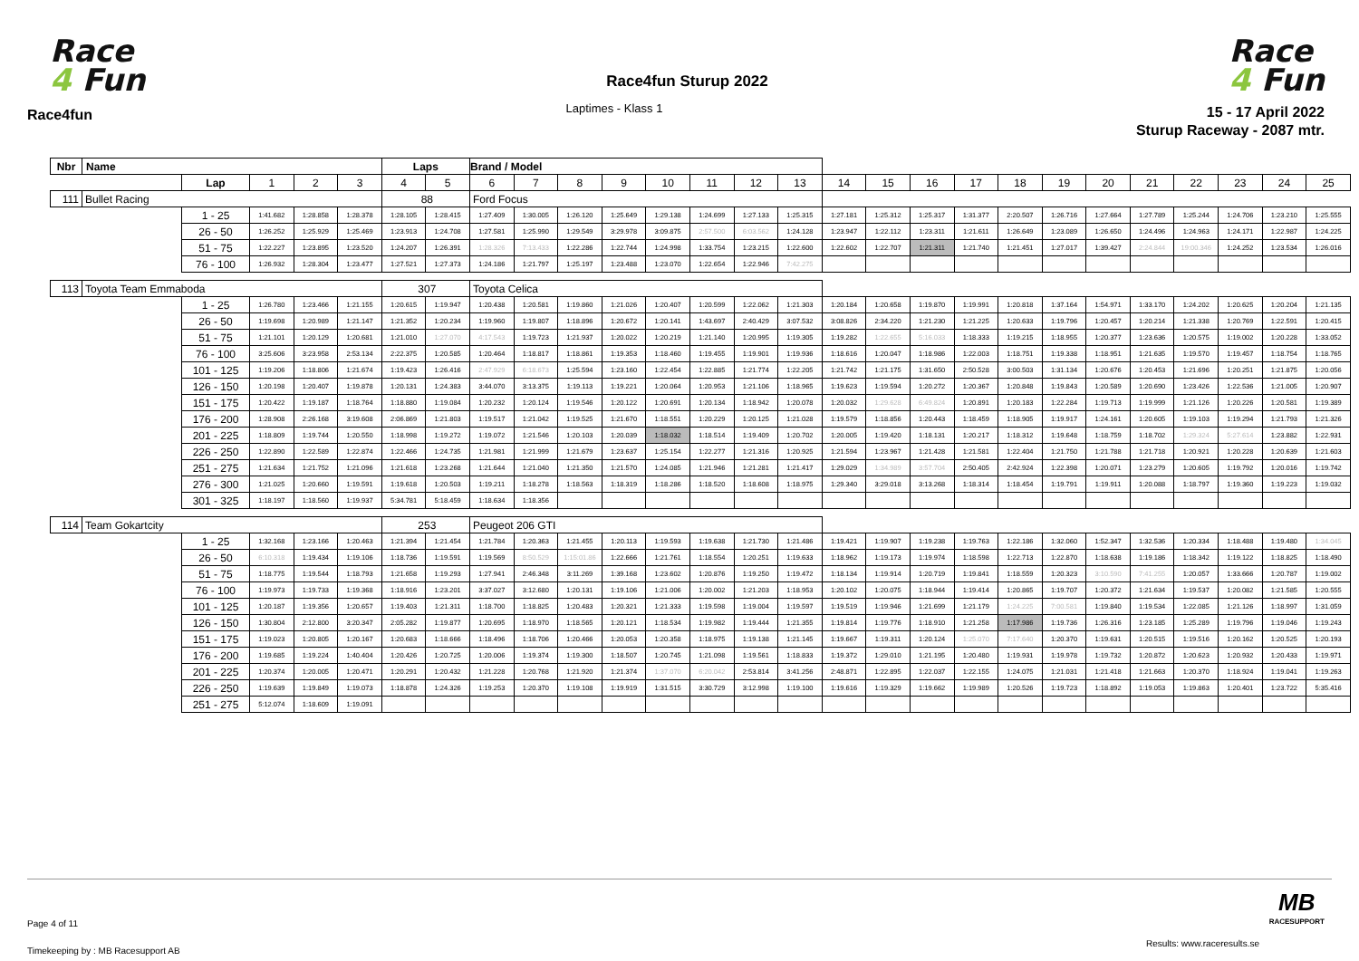Race
4 Fun
Race4fun Sturup 2022
Race
4 Fun
Race4fun
Laptimes - Klass 1
15 - 17 April 2022
Sturup Raceway - 2087 mtr.
| Nbr | Name | | | | | Laps | | Brand / Model | | | | | | | | | | | | | | | | | | | |
| | | Lap | 1 | 2 | 3 | 4 | 5 | 6 | 7 | 8 | 9 | 10 | 11 | 12 | 13 | 14 | 15 | 16 | 17 | 18 | 19 | 20 | 21 | 22 | 23 | 24 | 25 |
| 111 | Bullet Racing | | | | | 88 | | Ford Focus | | | | | | | | | | | | | | | | | | | |
| | | 1 - 25 | 1:41.682 | 1:28.858 | 1:28.378 | 1:28.105 | 1:28.415 | 1:27.409 | 1:30.005 | 1:26.120 | 1:25.649 | 1:29.138 | 1:24.699 | 1:27.133 | 1:25.315 | 1:27.181 | 1:25.312 | 1:25.317 | 1:31.377 | 2:20.507 | 1:26.716 | 1:27.664 | 1:27.789 | 1:25.244 | 1:24.706 | 1:23.210 | 1:25.555 |
| | | 26 - 50 | 1:26.252 | 1:25.929 | 1:25.469 | 1:23.913 | 1:24.708 | 1:27.581 | 1:25.990 | 1:29.549 | 3:29.978 | 3:09.875 | 2:57.500 | 6:03.562 | 1:24.128 | 1:23.947 | 1:22.112 | 1:23.311 | 1:21.611 | 1:26.649 | 1:23.089 | 1:26.650 | 1:24.496 | 1:24.963 | 1:24.171 | 1:22.987 | 1:24.225 |
| | | 51 - 75 | 1:22.227 | 1:23.895 | 1:23.520 | 1:24.207 | 1:26.391 | 1:28.326 | 7:13.433 | 1:22.286 | 1:22.744 | 1:24.998 | 1:33.754 | 1:23.215 | 1:22.600 | 1:22.602 | 1:22.707 | 1:21.311 | 1:21.740 | 1:21.451 | 1:27.017 | 1:39.427 | 2:24.844 | 19:00.346 | 1:24.252 | 1:23.534 | 1:26.016 |
| | | 76 - 100 | 1:26.932 | 1:28.304 | 1:23.477 | 1:27.521 | 1:27.373 | 1:24.186 | 1:21.797 | 1:25.197 | 1:23.488 | 1:23.070 | 1:22.654 | 1:22.946 | 7:42.275 | | | | | | | | | | | | |
| 113 | Toyota Team Emmaboda | | | | | 307 | | Toyota Celica | | | | | | | | | | | | | | | | | | | |
| | | 1 - 25 | 1:26.780 | 1:23.466 | 1:21.155 | 1:20.615 | 1:19.947 | 1:20.438 | 1:20.581 | 1:19.860 | 1:21.026 | 1:20.407 | 1:20.599 | 1:22.062 | 1:21.303 | 1:20.184 | 1:20.658 | 1:19.870 | 1:19.991 | 1:20.818 | 1:37.164 | 1:54.971 | 1:33.170 | 1:24.202 | 1:20.625 | 1:20.204 | 1:21.135 |
| | | 26 - 50 | 1:19.698 | 1:20.989 | 1:21.147 | 1:21.352 | 1:20.234 | 1:19.960 | 1:19.807 | 1:18.896 | 1:20.672 | 1:20.141 | 1:43.697 | 2:40.429 | 3:07.532 | 3:08.826 | 2:34.220 | 1:21.230 | 1:21.225 | 1:20.633 | 1:19.796 | 1:20.457 | 1:20.214 | 1:21.338 | 1:20.769 | 1:22.591 | 1:20.415 |
| | | 51 - 75 | 1:21.101 | 1:20.129 | 1:20.681 | 1:21.010 | 1:27.070 | 4:17.543 | 1:19.723 | 1:21.937 | 1:20.022 | 1:20.219 | 1:21.140 | 1:20.995 | 1:19.305 | 1:19.282 | 1:22.655 | 5:16.033 | 1:18.333 | 1:19.215 | 1:18.955 | 1:20.377 | 1:23.636 | 1:20.575 | 1:19.002 | 1:20.228 | 1:33.052 |
| | | 76 - 100 | 3:25.606 | 3:23.958 | 2:53.134 | 2:22.375 | 1:20.585 | 1:20.464 | 1:18.817 | 1:18.861 | 1:19.353 | 1:18.460 | 1:19.455 | 1:19.901 | 1:19.936 | 1:18.616 | 1:20.047 | 1:18.986 | 1:22.003 | 1:18.751 | 1:19.338 | 1:18.951 | 1:21.635 | 1:19.570 | 1:19.457 | 1:18.754 | 1:18.765 |
| | | 101 - 125 | 1:19.206 | 1:18.806 | 1:21.674 | 1:19.423 | 1:26.416 | 2:47.929 | 6:18.673 | 1:25.594 | 1:23.160 | 1:22.454 | 1:22.885 | 1:21.774 | 1:22.205 | 1:21.742 | 1:21.175 | 1:31.650 | 2:50.528 | 3:00.503 | 1:31.134 | 1:20.676 | 1:20.453 | 1:21.696 | 1:20.251 | 1:21.875 | 1:20.056 |
| | | 126 - 150 | 1:20.198 | 1:20.407 | 1:19.878 | 1:20.131 | 1:24.383 | 3:44.070 | 3:13.375 | 1:19.113 | 1:19.221 | 1:20.064 | 1:20.953 | 1:21.106 | 1:18.965 | 1:19.623 | 1:19.594 | 1:20.272 | 1:20.367 | 1:20.848 | 1:19.843 | 1:20.589 | 1:20.690 | 1:23.426 | 1:22.536 | 1:21.005 | 1:20.907 |
| | | 151 - 175 | 1:20.422 | 1:19.187 | 1:18.764 | 1:18.880 | 1:19.084 | 1:20.232 | 1:20.124 | 1:19.546 | 1:20.122 | 1:20.691 | 1:20.134 | 1:18.942 | 1:20.078 | 1:20.032 | 1:29.628 | 6:49.824 | 1:20.891 | 1:20.183 | 1:22.284 | 1:19.713 | 1:19.999 | 1:21.126 | 1:20.226 | 1:20.581 | 1:19.389 |
| | | 176 - 200 | 1:28.908 | 2:26.168 | 3:19.608 | 2:06.869 | 1:21.803 | 1:19.517 | 1:21.042 | 1:19.525 | 1:21.670 | 1:18.551 | 1:20.229 | 1:20.125 | 1:21.028 | 1:19.579 | 1:18.856 | 1:20.443 | 1:18.459 | 1:18.905 | 1:19.917 | 1:24.161 | 1:20.605 | 1:19.103 | 1:19.294 | 1:21.793 | 1:21.326 |
| | | 201 - 225 | 1:18.809 | 1:19.744 | 1:20.550 | 1:18.998 | 1:19.272 | 1:19.072 | 1:21.546 | 1:20.103 | 1:20.039 | 1:18.032 | 1:18.514 | 1:19.409 | 1:20.702 | 1:20.005 | 1:19.420 | 1:18.131 | 1:20.217 | 1:18.312 | 1:19.648 | 1:18.759 | 1:18.702 | 1:29.324 | 5:27.614 | 1:23.882 | 1:22.931 |
| | | 226 - 250 | 1:22.890 | 1:22.589 | 1:22.874 | 1:22.466 | 1:24.735 | 1:21.981 | 1:21.999 | 1:21.679 | 1:23.637 | 1:25.154 | 1:22.277 | 1:21.316 | 1:20.925 | 1:21.594 | 1:23.967 | 1:21.428 | 1:21.581 | 1:22.404 | 1:21.750 | 1:21.788 | 1:21.718 | 1:20.921 | 1:20.228 | 1:20.639 | 1:21.603 |
| | | 251 - 275 | 1:21.634 | 1:21.752 | 1:21.096 | 1:21.618 | 1:23.268 | 1:21.644 | 1:21.040 | 1:21.350 | 1:21.570 | 1:24.085 | 1:21.946 | 1:21.281 | 1:21.417 | 1:29.029 | 1:34.989 | 3:57.704 | 2:50.405 | 2:42.924 | 1:22.398 | 1:20.071 | 1:23.279 | 1:20.605 | 1:19.792 | 1:20.016 | 1:19.742 |
| | | 276 - 300 | 1:21.025 | 1:20.660 | 1:19.591 | 1:19.618 | 1:20.503 | 1:19.211 | 1:18.278 | 1:18.563 | 1:18.319 | 1:18.286 | 1:18.520 | 1:18.608 | 1:18.975 | 1:29.340 | 3:29.018 | 3:13.268 | 1:18.314 | 1:18.454 | 1:19.791 | 1:19.911 | 1:20.088 | 1:18.797 | 1:19.360 | 1:19.223 | 1:19.032 |
| | | 301 - 325 | 1:18.197 | 1:18.560 | 1:19.937 | 5:34.781 | 5:18.459 | 1:18.634 | 1:18.356 | | | | | | | | | | | | | | | | | | |
| 114 | Team Gokartcity | | | | | 253 | | Peugeot 206 GTI | | | | | | | | | | | | | | | | | | | |
| | | 1 - 25 | 1:32.168 | 1:23.166 | 1:20.463 | 1:21.394 | 1:21.454 | 1:21.784 | 1:20.363 | 1:21.455 | 1:20.113 | 1:19.593 | 1:19.638 | 1:21.730 | 1:21.486 | 1:19.421 | 1:19.907 | 1:19.238 | 1:19.763 | 1:22.186 | 1:32.060 | 1:52.347 | 1:32.536 | 1:20.334 | 1:18.488 | 1:19.480 | 1:34.045 |
| | | 26 - 50 | 6:10.318 | 1:19.434 | 1:19.106 | 1:18.736 | 1:19.591 | 1:19.569 | 8:50.529 | 1:15:01.86 | 1:22.666 | 1:21.761 | 1:18.554 | 1:20.251 | 1:19.633 | 1:18.962 | 1:19.173 | 1:19.974 | 1:18.598 | 1:22.713 | 1:22.870 | 1:18.638 | 1:19.186 | 1:18.342 | 1:19.122 | 1:18.825 | 1:18.490 |
| | | 51 - 75 | 1:18.775 | 1:19.544 | 1:18.793 | 1:21.658 | 1:19.293 | 1:27.941 | 2:46.348 | 3:11.269 | 1:39.168 | 1:23.602 | 1:20.876 | 1:19.250 | 1:19.472 | 1:18.134 | 1:19.914 | 1:20.719 | 1:19.841 | 1:18.559 | 1:20.323 | 3:10.590 | 7:41.255 | 1:20.057 | 1:33.666 | 1:20.787 | 1:19.002 |
| | | 76 - 100 | 1:19.973 | 1:19.733 | 1:19.368 | 1:18.916 | 1:23.201 | 3:37.027 | 3:12.680 | 1:20.131 | 1:19.106 | 1:21.006 | 1:20.002 | 1:21.203 | 1:18.953 | 1:20.102 | 1:20.075 | 1:18.944 | 1:19.414 | 1:20.865 | 1:19.707 | 1:20.372 | 1:21.634 | 1:19.537 | 1:20.082 | 1:21.585 | 1:20.555 |
| | | 101 - 125 | 1:20.187 | 1:19.356 | 1:20.657 | 1:19.403 | 1:21.311 | 1:18.700 | 1:18.825 | 1:20.483 | 1:20.321 | 1:21.333 | 1:19.598 | 1:19.004 | 1:19.597 | 1:19.519 | 1:19.946 | 1:21.699 | 1:21.179 | 1:24.225 | 7:00.581 | 1:19.840 | 1:19.534 | 1:22.085 | 1:21.126 | 1:18.997 | 1:31.059 |
| | | 126 - 150 | 1:30.804 | 2:12.800 | 3:20.347 | 2:05.282 | 1:19.877 | 1:20.695 | 1:18.970 | 1:18.565 | 1:20.121 | 1:18.534 | 1:19.982 | 1:19.444 | 1:21.355 | 1:19.814 | 1:19.776 | 1:18.910 | 1:21.258 | 1:17.986 | 1:19.736 | 1:26.316 | 1:23.185 | 1:25.289 | 1:19.796 | 1:19.046 | 1:19.243 |
| | | 151 - 175 | 1:19.023 | 1:20.805 | 1:20.167 | 1:20.683 | 1:18.666 | 1:18.496 | 1:18.706 | 1:20.466 | 1:20.053 | 1:20.358 | 1:18.975 | 1:19.138 | 1:21.145 | 1:19.667 | 1:19.311 | 1:20.124 | 1:25.070 | 7:17.640 | 1:20.370 | 1:19.631 | 1:20.515 | 1:19.516 | 1:20.162 | 1:20.525 | 1:20.193 |
| | | 176 - 200 | 1:19.685 | 1:19.224 | 1:40.404 | 1:20.426 | 1:20.725 | 1:20.006 | 1:19.374 | 1:19.300 | 1:18.507 | 1:20.745 | 1:21.098 | 1:19.561 | 1:18.833 | 1:19.372 | 1:29.010 | 1:21.195 | 1:20.480 | 1:19.931 | 1:19.978 | 1:19.732 | 1:20.872 | 1:20.623 | 1:20.932 | 1:20.433 | 1:19.971 |
| | | 201 - 225 | 1:20.374 | 1:20.005 | 1:20.471 | 1:20.291 | 1:20.432 | 1:21.228 | 1:20.768 | 1:21.920 | 1:21.374 | 1:37.070 | 6:20.042 | 2:53.814 | 3:41.256 | 2:48.871 | 1:22.895 | 1:22.037 | 1:22.155 | 1:24.075 | 1:21.031 | 1:21.418 | 1:21.663 | 1:20.370 | 1:18.924 | 1:19.041 | 1:19.263 |
| | | 226 - 250 | 1:19.639 | 1:19.849 | 1:19.073 | 1:18.878 | 1:24.326 | 1:19.253 | 1:20.370 | 1:19.108 | 1:19.919 | 1:31.515 | 3:30.729 | 3:12.998 | 1:19.100 | 1:19.616 | 1:19.329 | 1:19.662 | 1:19.989 | 1:20.526 | 1:19.723 | 1:18.892 | 1:19.053 | 1:19.863 | 1:20.401 | 1:23.722 | 5:35.416 |
| | | 251 - 275 | 5:12.074 | 1:18.609 | 1:19.091 | | | | | | | | | | | | | | | | | | | | | | |
Page 4 of 11
Timekeeping by : MB Racesupport AB
Results: www.raceresults.se
MB
RACESUPPORT